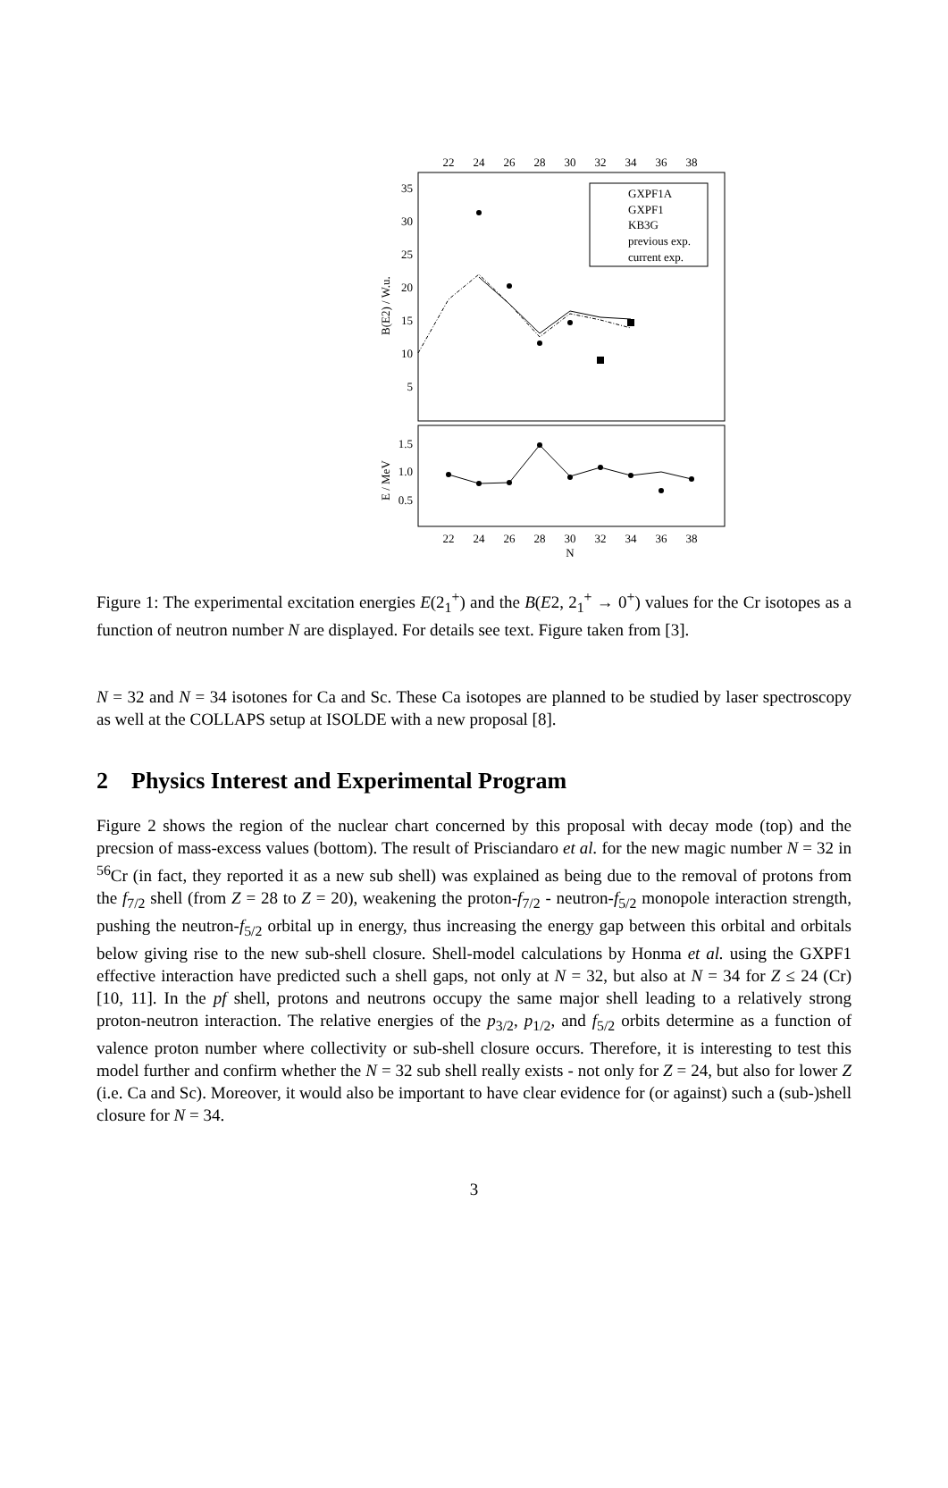22
24
26
28
30
32
34
36
38
22
24
26
28
30
32
34
36
38
N
35
30
25
20
15
10
5
1.5
1.0
0.5
B(E2) / W.u.
E / MeV
GXPF1A
GXPF1
KB3G
previous exp.
current exp.
Figure 1: The experimental excitation energies E(2<sub>1</sub><sup>+</sup>) and the B(E2, 2<sub>1</sub><sup>+</sup> → 0<sup>+</sup>) values for the Cr isotopes as a function of neutron number N are displayed. For details see text. Figure taken from [3].
N = 32 and N = 34 isotones for Ca and Sc. These Ca isotopes are planned to be studied by laser spectroscopy as well at the COLLAPS setup at ISOLDE with a new proposal [8].
2 Physics Interest and Experimental Program
Figure 2 shows the region of the nuclear chart concerned by this proposal with decay mode (top) and the precsion of mass-excess values (bottom). The result of Prisciandaro et al. for the new magic number N = 32 in <sup>56</sup>Cr (in fact, they reported it as a new sub shell) was explained as being due to the removal of protons from the f<sub>7/2</sub> shell (from Z = 28 to Z = 20), weakening the proton-f<sub>7/2</sub> - neutron-f<sub>5/2</sub> monopole interaction strength, pushing the neutron-f<sub>5/2</sub> orbital up in energy, thus increasing the energy gap between this orbital and orbitals below giving rise to the new sub-shell closure. Shell-model calculations by Honma et al. using the GXPF1 effective interaction have predicted such a shell gaps, not only at N = 32, but also at N = 34 for Z ≤ 24 (Cr) [10, 11]. In the pf shell, protons and neutrons occupy the same major shell leading to a relatively strong proton-neutron interaction. The relative energies of the p<sub>3/2</sub>, p<sub>1/2</sub>, and f<sub>5/2</sub> orbits determine as a function of valence proton number where collectivity or sub-shell closure occurs. Therefore, it is interesting to test this model further and confirm whether the N = 32 sub shell really exists - not only for Z = 24, but also for lower Z (i.e. Ca and Sc). Moreover, it would also be important to have clear evidence for (or against) such a (sub-)shell closure for N = 34.
3